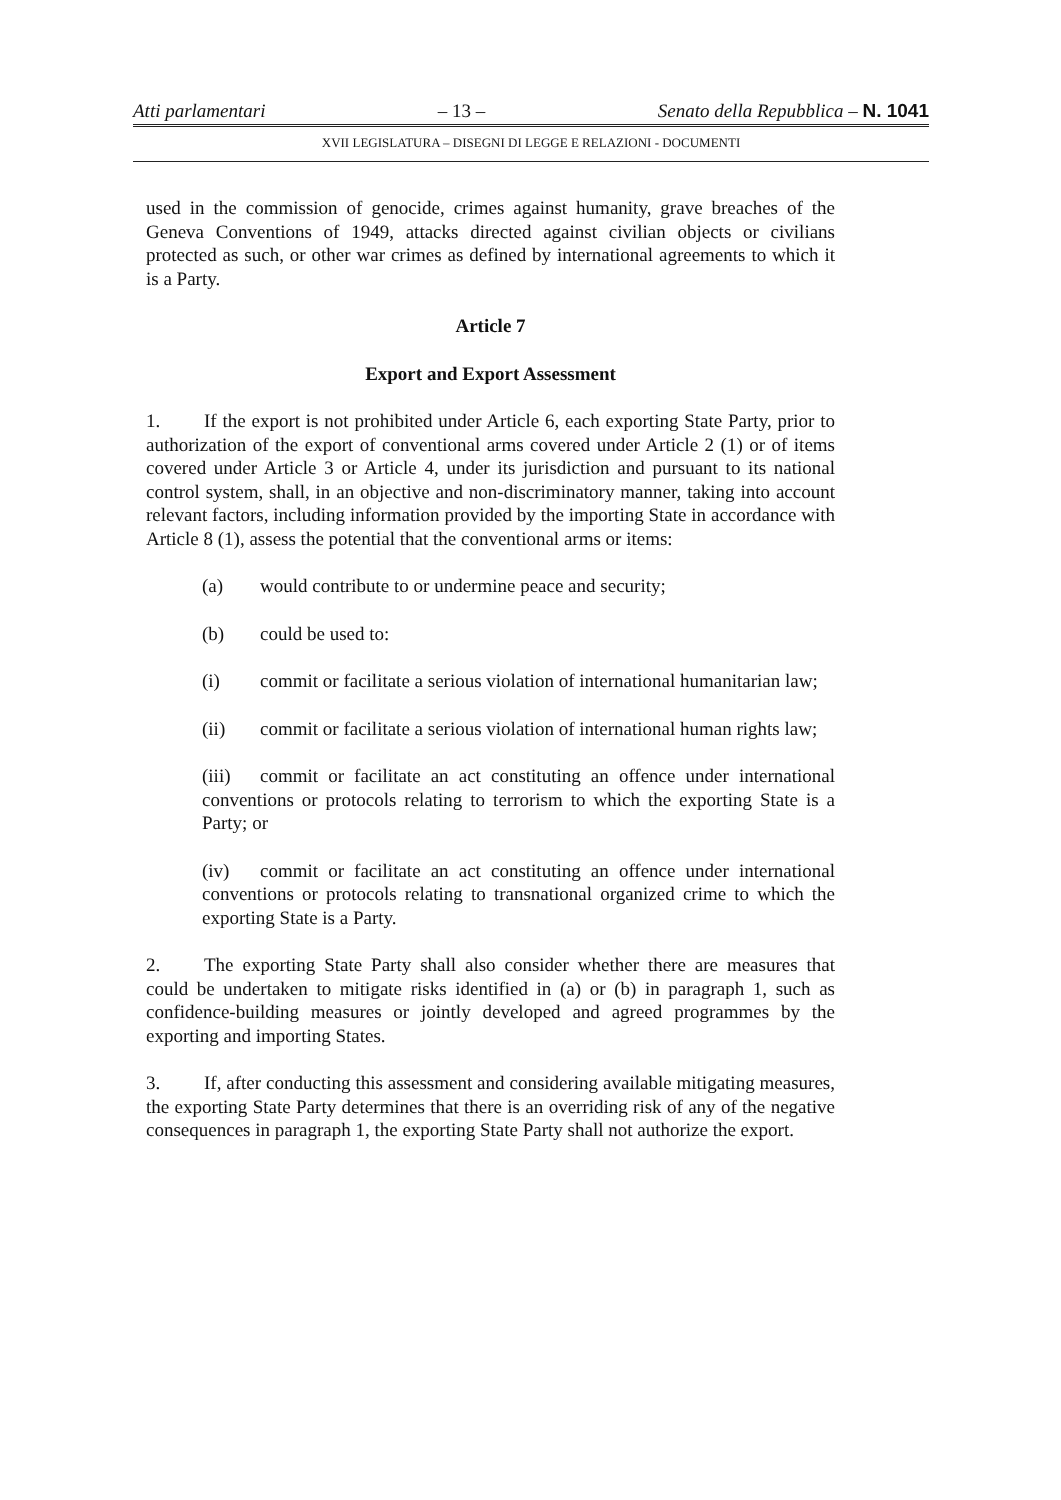Atti parlamentari – 13 – Senato della Repubblica – N. 1041
XVII LEGISLATURA – DISEGNI DI LEGGE E RELAZIONI - DOCUMENTI
used in the commission of genocide, crimes against humanity, grave breaches of the Geneva Conventions of 1949, attacks directed against civilian objects or civilians protected as such, or other war crimes as defined by international agreements to which it is a Party.
Article 7
Export and Export Assessment
1. If the export is not prohibited under Article 6, each exporting State Party, prior to authorization of the export of conventional arms covered under Article 2 (1) or of items covered under Article 3 or Article 4, under its jurisdiction and pursuant to its national control system, shall, in an objective and non-discriminatory manner, taking into account relevant factors, including information provided by the importing State in accordance with Article 8 (1), assess the potential that the conventional arms or items:
(a) would contribute to or undermine peace and security;
(b) could be used to:
(i) commit or facilitate a serious violation of international humanitarian law;
(ii) commit or facilitate a serious violation of international human rights law;
(iii) commit or facilitate an act constituting an offence under international conventions or protocols relating to terrorism to which the exporting State is a Party; or
(iv) commit or facilitate an act constituting an offence under international conventions or protocols relating to transnational organized crime to which the exporting State is a Party.
2. The exporting State Party shall also consider whether there are measures that could be undertaken to mitigate risks identified in (a) or (b) in paragraph 1, such as confidence-building measures or jointly developed and agreed programmes by the exporting and importing States.
3. If, after conducting this assessment and considering available mitigating measures, the exporting State Party determines that there is an overriding risk of any of the negative consequences in paragraph 1, the exporting State Party shall not authorize the export.